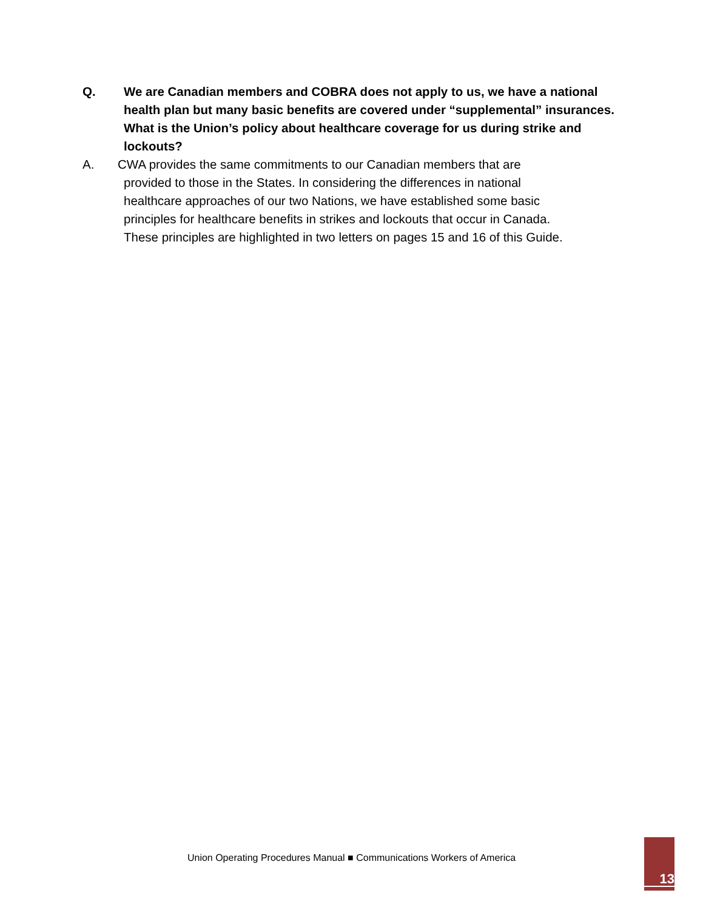Q. We are Canadian members and COBRA does not apply to us, we have a national health plan but many basic benefits are covered under “supplemental” insurances. What is the Union’s policy about healthcare coverage for us during strike and lockouts?
A. CWA provides the same commitments to our Canadian members that are
provided to those in the States. In considering the differences in national
healthcare approaches of our two Nations, we have established some basic
principles for healthcare benefits in strikes and lockouts that occur in Canada.
These principles are highlighted in two letters on pages 15 and 16 of this Guide.
Union Operating Procedures Manual ■ Communications Workers of America
13